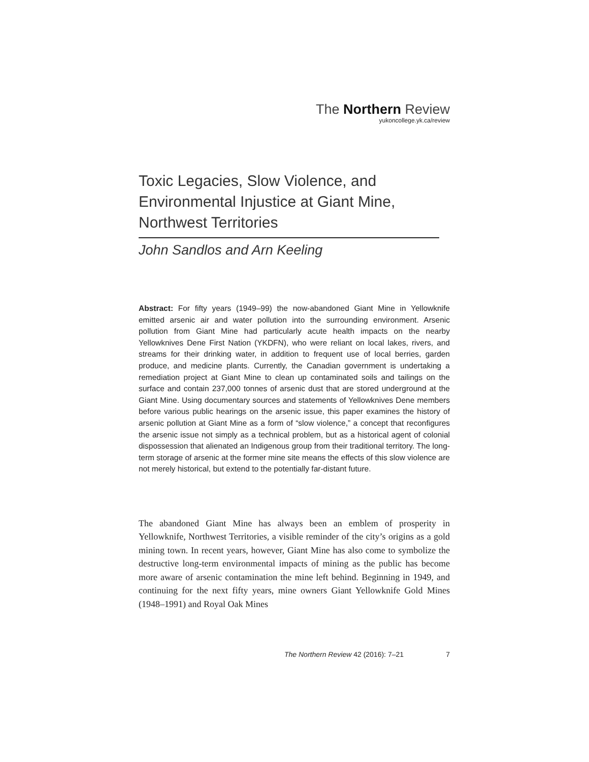The Northern Review
yukoncollege.yk.ca/review
Toxic Legacies, Slow Violence, and Environmental Injustice at Giant Mine, Northwest Territories
John Sandlos and Arn Keeling
Abstract: For fifty years (1949–99) the now-abandoned Giant Mine in Yellowknife emitted arsenic air and water pollution into the surrounding environment. Arsenic pollution from Giant Mine had particularly acute health impacts on the nearby Yellowknives Dene First Nation (YKDFN), who were reliant on local lakes, rivers, and streams for their drinking water, in addition to frequent use of local berries, garden produce, and medicine plants. Currently, the Canadian government is undertaking a remediation project at Giant Mine to clean up contaminated soils and tailings on the surface and contain 237,000 tonnes of arsenic dust that are stored underground at the Giant Mine. Using documentary sources and statements of Yellowknives Dene members before various public hearings on the arsenic issue, this paper examines the history of arsenic pollution at Giant Mine as a form of “slow violence,” a concept that reconfigures the arsenic issue not simply as a technical problem, but as a historical agent of colonial dispossession that alienated an Indigenous group from their traditional territory. The long-term storage of arsenic at the former mine site means the effects of this slow violence are not merely historical, but extend to the potentially far-distant future.
The abandoned Giant Mine has always been an emblem of prosperity in Yellowknife, Northwest Territories, a visible reminder of the city’s origins as a gold mining town. In recent years, however, Giant Mine has also come to symbolize the destructive long-term environmental impacts of mining as the public has become more aware of arsenic contamination the mine left behind. Beginning in 1949, and continuing for the next fifty years, mine owners Giant Yellowknife Gold Mines (1948–1991) and Royal Oak Mines
The Northern Review 42 (2016): 7–21 7